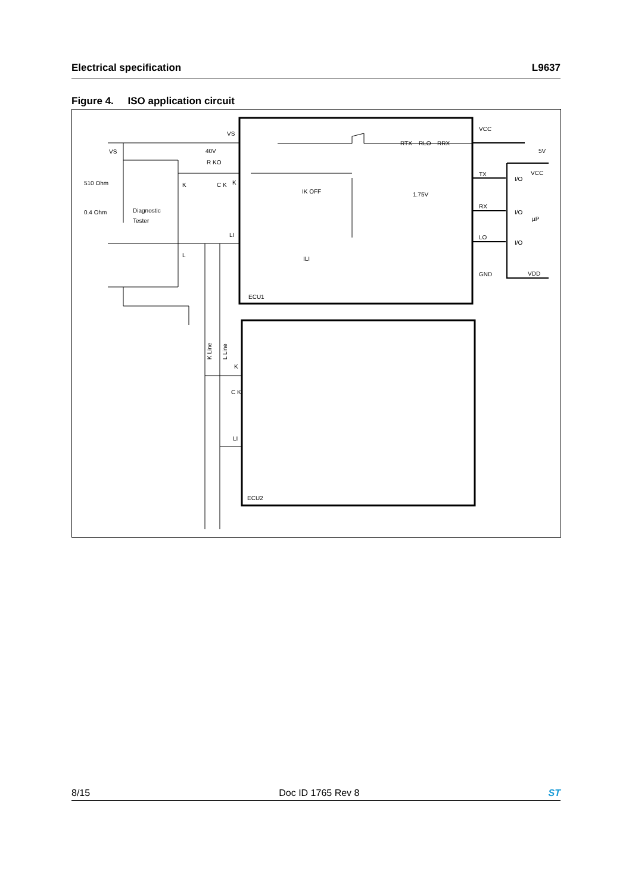Electrical specification L9637
Figure 4. ISO application circuit
VS
VS
40V
R KO
510 Ohm
K
C K
K
0.4 Ohm
Diagnostic
Tester
LI
L
ECU1
VCC
5V
VCC
TX
I/O
RX
I/O
µP
LO
I/O
GND
VDD
RTX
RLO
RRX
IK OFF
ILI
1.75V
K Line
L Line
K
C K
LI
ECU2
8/15 Doc ID 1765 Rev 8 ST